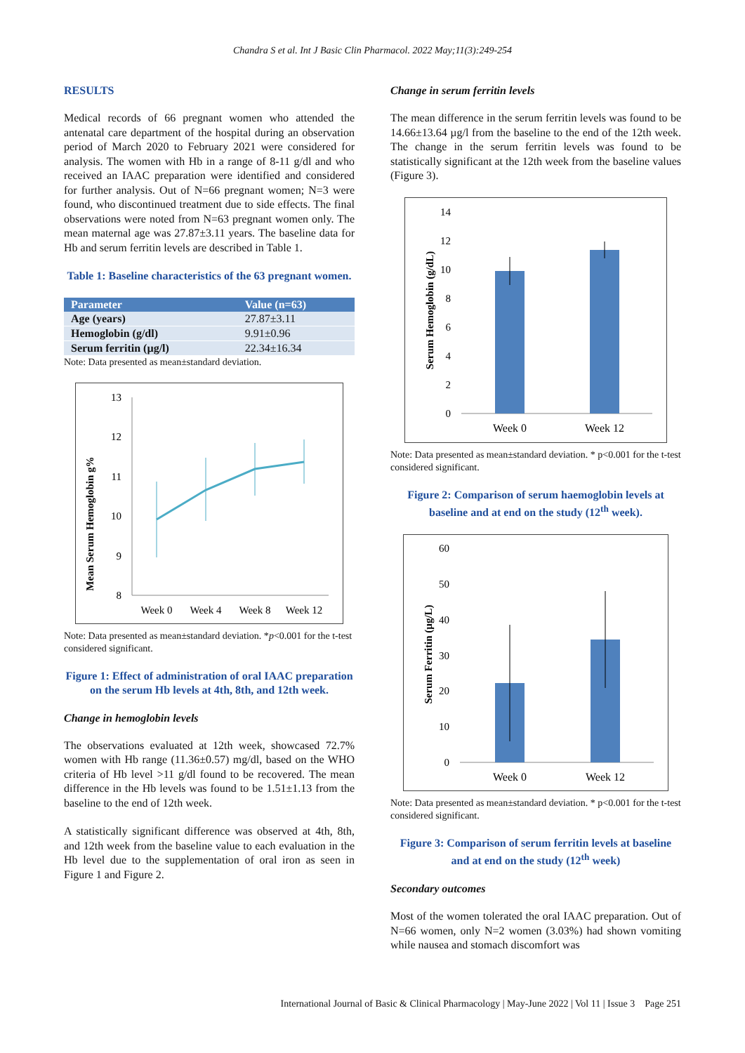Chandra S et al. Int J Basic Clin Pharmacol. 2022 May;11(3):249-254
RESULTS
Medical records of 66 pregnant women who attended the antenatal care department of the hospital during an observation period of March 2020 to February 2021 were considered for analysis. The women with Hb in a range of 8-11 g/dl and who received an IAAC preparation were identified and considered for further analysis. Out of N=66 pregnant women; N=3 were found, who discontinued treatment due to side effects. The final observations were noted from N=63 pregnant women only. The mean maternal age was 27.87±3.11 years. The baseline data for Hb and serum ferritin levels are described in Table 1.
Table 1: Baseline characteristics of the 63 pregnant women.
| Parameter | Value (n=63) |
| --- | --- |
| Age (years) | 27.87±3.11 |
| Hemoglobin (g/dl) | 9.91±0.96 |
| Serum ferritin (µg/l) | 22.34±16.34 |
Note: Data presented as mean±standard deviation.
Mean Serum Hemoglobin g%
13
12
11
10
9
8
Week 0
Week 4
Week 8
Week 12
Note: Data presented as mean±standard deviation. *p<0.001 for the t-test considered significant.
Figure 1: Effect of administration of oral IAAC preparation on the serum Hb levels at 4th, 8th, and 12th week.
Change in hemoglobin levels
The observations evaluated at 12th week, showcased 72.7% women with Hb range (11.36±0.57) mg/dl, based on the WHO criteria of Hb level >11 g/dl found to be recovered. The mean difference in the Hb levels was found to be 1.51±1.13 from the baseline to the end of 12th week.
A statistically significant difference was observed at 4th, 8th, and 12th week from the baseline value to each evaluation in the Hb level due to the supplementation of oral iron as seen in Figure 1 and Figure 2.
Change in serum ferritin levels
The mean difference in the serum ferritin levels was found to be 14.66±13.64 µg/l from the baseline to the end of the 12th week. The change in the serum ferritin levels was found to be statistically significant at the 12th week from the baseline values (Figure 3).
Serum Hemoglobin (g/dL)
14
12
10
8
6
4
2
0
Week 0
Week 12
Note: Data presented as mean±standard deviation. * p<0.001 for the t-test considered significant.
Figure 2: Comparison of serum haemoglobin levels at baseline and at end on the study (12<sup>th</sup> week).
Serum Ferritin (µg/L)
60
50
40
30
20
10
0
Week 0
Week 12
Note: Data presented as mean±standard deviation. * p<0.001 for the t-test considered significant.
Figure 3: Comparison of serum ferritin levels at baseline and at end on the study (12<sup>th</sup> week)
Secondary outcomes
Most of the women tolerated the oral IAAC preparation. Out of N=66 women, only N=2 women (3.03%) had shown vomiting while nausea and stomach discomfort was
International Journal of Basic & Clinical Pharmacology | May-June 2022 | Vol 11 | Issue 3 Page 251